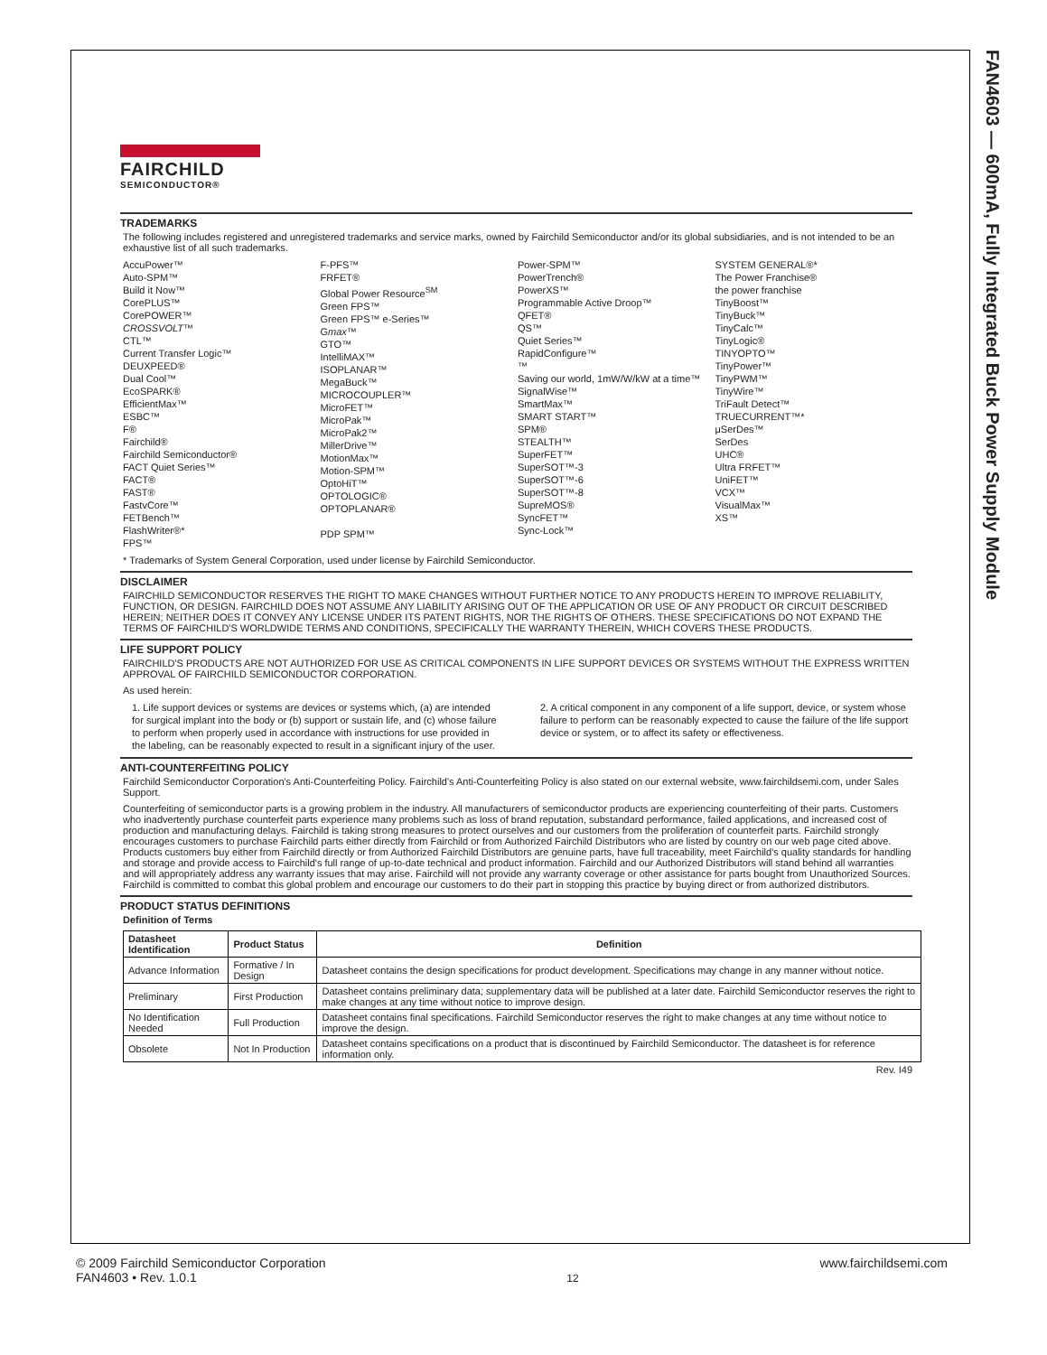FAN4603 — 600mA, Fully Integrated Buck Power Supply Module
.
FAIRCHILD
SEMICONDUCTOR®
TRADEMARKS
The following includes registered and unregistered trademarks and service marks, owned by Fairchild Semiconductor and/or its global subsidiaries, and is not intended to be an exhaustive list of all such trademarks.
AccuPower™
Auto-SPM™
Build it Now™
CorePLUS™
CorePOWER™
CROSSVOLT™
CTL™
Current Transfer Logic™
DEUXPEED®
Dual Cool™
EcoSPARK®
EfficientMax™
ESBC™
F®
Fairchild®
Fairchild Semiconductor®
FACT Quiet Series™
FACT®
FAST®
FastvCore™
FETBench™
FlashWriter®*
FPS™
F-PFS™
FRFET®
Global Power Resource<sup>SM</sup>
Green FPS™
Green FPS™ e-Series™
Gmax™
GTO™
IntelliMAX™
ISOPLANAR™
MegaBuck™
MICROCOUPLER™
MicroFET™
MicroPak™
MicroPak2™
MillerDrive™
MotionMax™
Motion-SPM™
OptoHiT™
OPTOLOGIC®
OPTOPLANAR®
PDP SPM™
Power-SPM™
PowerTrench®
PowerXS™
Programmable Active Droop™
QFET®
QS™
Quiet Series™
RapidConfigure™
™
Saving our world, 1mW/W/kW at a time™
SignalWise™
SmartMax™
SMART START™
SPM®
STEALTH™
SuperFET™
SuperSOT™-3
SuperSOT™-6
SuperSOT™-8
SupreMOS®
SyncFET™
Sync-Lock™
SYSTEM GENERAL®*
The Power Franchise®
the power franchise
TinyBoost™
TinyBuck™
TinyCalc™
TinyLogic®
TINYOPTO™
TinyPower™
TinyPWM™
TinyWire™
TriFault Detect™
TRUECURRENT™*
μSerDes™
SerDes
UHC®
Ultra FRFET™
UniFET™
VCX™
VisualMax™
XS™
* Trademarks of System General Corporation, used under license by Fairchild Semiconductor.
DISCLAIMER
FAIRCHILD SEMICONDUCTOR RESERVES THE RIGHT TO MAKE CHANGES WITHOUT FURTHER NOTICE TO ANY PRODUCTS HEREIN TO IMPROVE RELIABILITY, FUNCTION, OR DESIGN. FAIRCHILD DOES NOT ASSUME ANY LIABILITY ARISING OUT OF THE APPLICATION OR USE OF ANY PRODUCT OR CIRCUIT DESCRIBED HEREIN; NEITHER DOES IT CONVEY ANY LICENSE UNDER ITS PATENT RIGHTS, NOR THE RIGHTS OF OTHERS. THESE SPECIFICATIONS DO NOT EXPAND THE TERMS OF FAIRCHILD'S WORLDWIDE TERMS AND CONDITIONS, SPECIFICALLY THE WARRANTY THEREIN, WHICH COVERS THESE PRODUCTS.
LIFE SUPPORT POLICY
FAIRCHILD'S PRODUCTS ARE NOT AUTHORIZED FOR USE AS CRITICAL COMPONENTS IN LIFE SUPPORT DEVICES OR SYSTEMS WITHOUT THE EXPRESS WRITTEN APPROVAL OF FAIRCHILD SEMICONDUCTOR CORPORATION.
As used herein:
1. Life support devices or systems are devices or systems which, (a) are intended for surgical implant into the body or (b) support or sustain life, and (c) whose failure to perform when properly used in accordance with instructions for use provided in the labeling, can be reasonably expected to result in a significant injury of the user.
2. A critical component in any component of a life support, device, or system whose failure to perform can be reasonably expected to cause the failure of the life support device or system, or to affect its safety or effectiveness.
ANTI-COUNTERFEITING POLICY
Fairchild Semiconductor Corporation's Anti-Counterfeiting Policy. Fairchild's Anti-Counterfeiting Policy is also stated on our external website, www.fairchildsemi.com, under Sales Support.
Counterfeiting of semiconductor parts is a growing problem in the industry. All manufacturers of semiconductor products are experiencing counterfeiting of their parts. Customers who inadvertently purchase counterfeit parts experience many problems such as loss of brand reputation, substandard performance, failed applications, and increased cost of production and manufacturing delays. Fairchild is taking strong measures to protect ourselves and our customers from the proliferation of counterfeit parts. Fairchild strongly encourages customers to purchase Fairchild parts either directly from Fairchild or from Authorized Fairchild Distributors who are listed by country on our web page cited above. Products customers buy either from Fairchild directly or from Authorized Fairchild Distributors are genuine parts, have full traceability, meet Fairchild's quality standards for handling and storage and provide access to Fairchild's full range of up-to-date technical and product information. Fairchild and our Authorized Distributors will stand behind all warranties and will appropriately address any warranty issues that may arise. Fairchild will not provide any warranty coverage or other assistance for parts bought from Unauthorized Sources. Fairchild is committed to combat this global problem and encourage our customers to do their part in stopping this practice by buying direct or from authorized distributors.
PRODUCT STATUS DEFINITIONS
Definition of Terms
| Datasheet Identification | Product Status | Definition |
| --- | --- | --- |
| Advance Information | Formative / In Design | Datasheet contains the design specifications for product development. Specifications may change in any manner without notice. |
| Preliminary | First Production | Datasheet contains preliminary data; supplementary data will be published at a later date. Fairchild Semiconductor reserves the right to make changes at any time without notice to improve design. |
| No Identification Needed | Full Production | Datasheet contains final specifications. Fairchild Semiconductor reserves the right to make changes at any time without notice to improve the design. |
| Obsolete | Not In Production | Datasheet contains specifications on a product that is discontinued by Fairchild Semiconductor. The datasheet is for reference information only. |
Rev. I49
© 2009 Fairchild Semiconductor Corporation
FAN4603 • Rev. 1.0.1
12
www.fairchildsemi.com